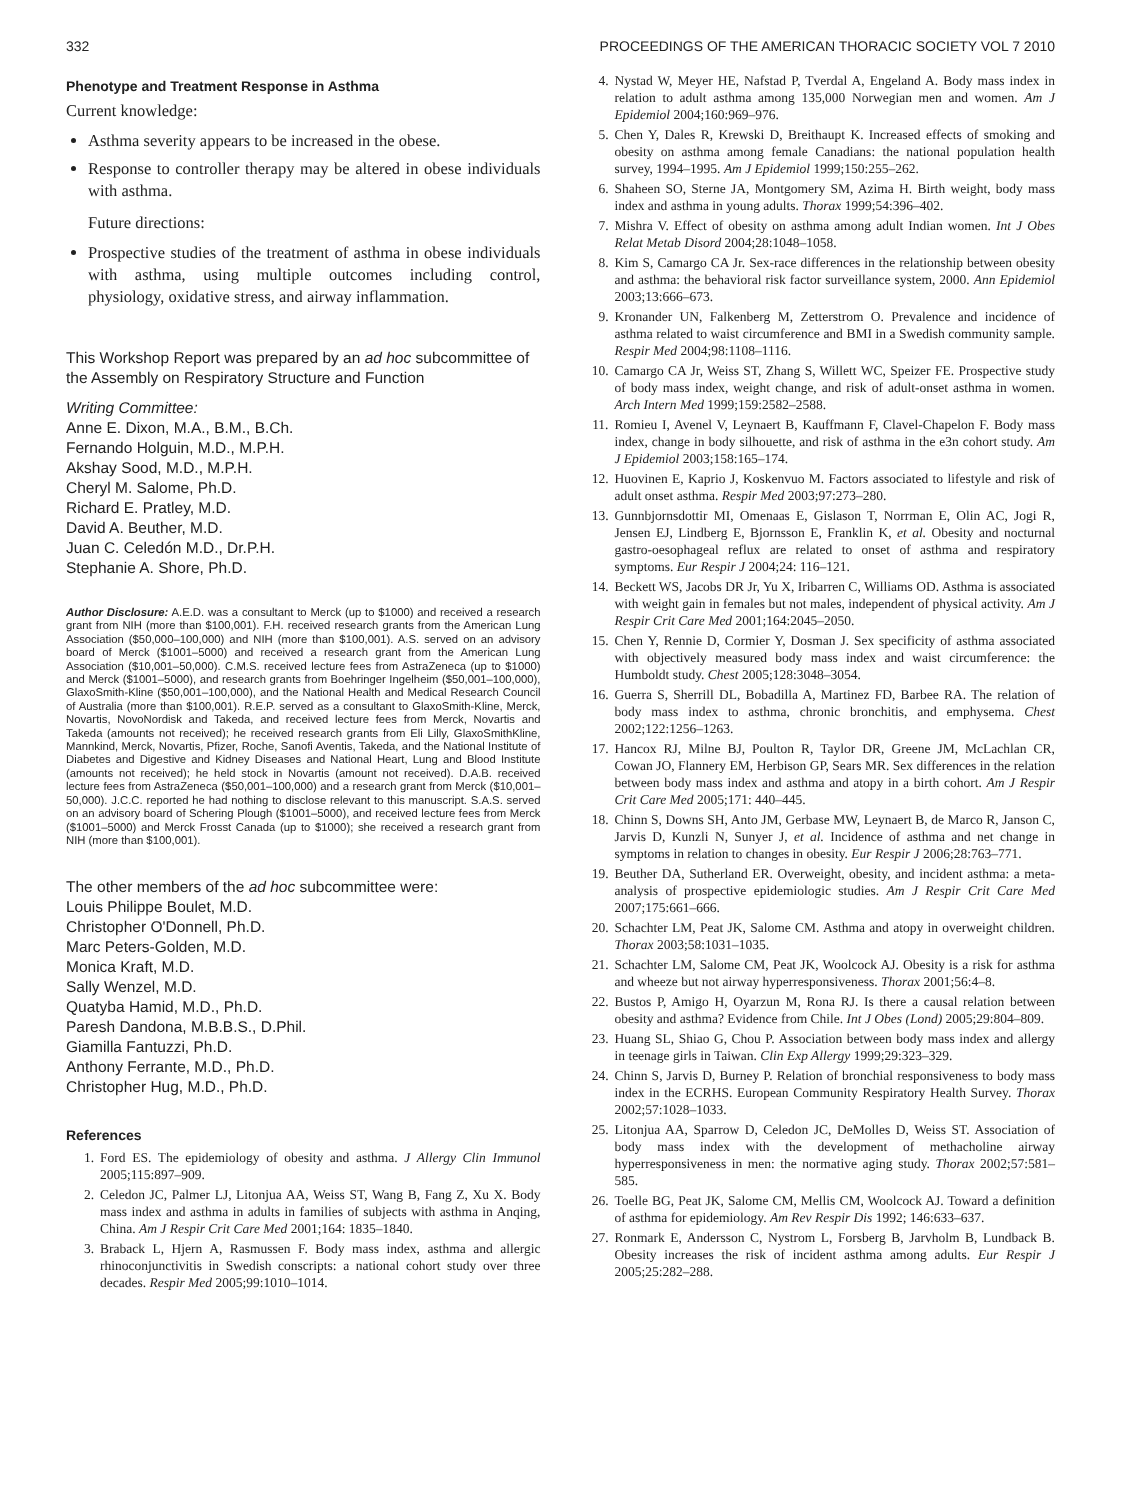332 PROCEEDINGS OF THE AMERICAN THORACIC SOCIETY VOL 7 2010
Phenotype and Treatment Response in Asthma
Current knowledge:
Asthma severity appears to be increased in the obese.
Response to controller therapy may be altered in obese individuals with asthma.
Future directions:
Prospective studies of the treatment of asthma in obese individuals with asthma, using multiple outcomes including control, physiology, oxidative stress, and airway inflammation.
This Workshop Report was prepared by an ad hoc subcommittee of the Assembly on Respiratory Structure and Function
Writing Committee:
Anne E. Dixon, M.A., B.M., B.Ch.
Fernando Holguin, M.D., M.P.H.
Akshay Sood, M.D., M.P.H.
Cheryl M. Salome, Ph.D.
Richard E. Pratley, M.D.
David A. Beuther, M.D.
Juan C. Celedón M.D., Dr.P.H.
Stephanie A. Shore, Ph.D.
Author Disclosure: A.E.D. was a consultant to Merck (up to $1000) and received a research grant from NIH (more than $100,001). F.H. received research grants from the American Lung Association ($50,000–100,000) and NIH (more than $100,001). A.S. served on an advisory board of Merck ($1001–5000) and received a research grant from the American Lung Association ($10,001–50,000). C.M.S. received lecture fees from AstraZeneca (up to $1000) and Merck ($1001–5000), and research grants from Boehringer Ingelheim ($50,001–100,000), GlaxoSmith-Kline ($50,001–100,000), and the National Health and Medical Research Council of Australia (more than $100,001). R.E.P. served as a consultant to GlaxoSmith-Kline, Merck, Novartis, NovoNordisk and Takeda, and received lecture fees from Merck, Novartis and Takeda (amounts not received); he received research grants from Eli Lilly, GlaxoSmithKline, Mannkind, Merck, Novartis, Pfizer, Roche, Sanofi Aventis, Takeda, and the National Institute of Diabetes and Digestive and Kidney Diseases and National Heart, Lung and Blood Institute (amounts not received); he held stock in Novartis (amount not received). D.A.B. received lecture fees from AstraZeneca ($50,001–100,000) and a research grant from Merck ($10,001–50,000). J.C.C. reported he had nothing to disclose relevant to this manuscript. S.A.S. served on an advisory board of Schering Plough ($1001–5000), and received lecture fees from Merck ($1001–5000) and Merck Frosst Canada (up to $1000); she received a research grant from NIH (more than $100,001).
The other members of the ad hoc subcommittee were:
Louis Philippe Boulet, M.D.
Christopher O'Donnell, Ph.D.
Marc Peters-Golden, M.D.
Monica Kraft, M.D.
Sally Wenzel, M.D.
Quatyba Hamid, M.D., Ph.D.
Paresh Dandona, M.B.B.S., D.Phil.
Giamilla Fantuzzi, Ph.D.
Anthony Ferrante, M.D., Ph.D.
Christopher Hug, M.D., Ph.D.
References
1. Ford ES. The epidemiology of obesity and asthma. J Allergy Clin Immunol 2005;115:897–909.
2. Celedon JC, Palmer LJ, Litonjua AA, Weiss ST, Wang B, Fang Z, Xu X. Body mass index and asthma in adults in families of subjects with asthma in Anqing, China. Am J Respir Crit Care Med 2001;164: 1835–1840.
3. Braback L, Hjern A, Rasmussen F. Body mass index, asthma and allergic rhinoconjunctivitis in Swedish conscripts: a national cohort study over three decades. Respir Med 2005;99:1010–1014.
4. Nystad W, Meyer HE, Nafstad P, Tverdal A, Engeland A. Body mass index in relation to adult asthma among 135,000 Norwegian men and women. Am J Epidemiol 2004;160:969–976.
5. Chen Y, Dales R, Krewski D, Breithaupt K. Increased effects of smoking and obesity on asthma among female Canadians: the national population health survey, 1994–1995. Am J Epidemiol 1999;150:255–262.
6. Shaheen SO, Sterne JA, Montgomery SM, Azima H. Birth weight, body mass index and asthma in young adults. Thorax 1999;54:396–402.
7. Mishra V. Effect of obesity on asthma among adult Indian women. Int J Obes Relat Metab Disord 2004;28:1048–1058.
8. Kim S, Camargo CA Jr. Sex-race differences in the relationship between obesity and asthma: the behavioral risk factor surveillance system, 2000. Ann Epidemiol 2003;13:666–673.
9. Kronander UN, Falkenberg M, Zetterstrom O. Prevalence and incidence of asthma related to waist circumference and BMI in a Swedish community sample. Respir Med 2004;98:1108–1116.
10. Camargo CA Jr, Weiss ST, Zhang S, Willett WC, Speizer FE. Prospective study of body mass index, weight change, and risk of adult-onset asthma in women. Arch Intern Med 1999;159:2582–2588.
11. Romieu I, Avenel V, Leynaert B, Kauffmann F, Clavel-Chapelon F. Body mass index, change in body silhouette, and risk of asthma in the e3n cohort study. Am J Epidemiol 2003;158:165–174.
12. Huovinen E, Kaprio J, Koskenvuo M. Factors associated to lifestyle and risk of adult onset asthma. Respir Med 2003;97:273–280.
13. Gunnbjornsdottir MI, Omenaas E, Gislason T, Norrman E, Olin AC, Jogi R, Jensen EJ, Lindberg E, Bjornsson E, Franklin K, et al. Obesity and nocturnal gastro-oesophageal reflux are related to onset of asthma and respiratory symptoms. Eur Respir J 2004;24: 116–121.
14. Beckett WS, Jacobs DR Jr, Yu X, Iribarren C, Williams OD. Asthma is associated with weight gain in females but not males, independent of physical activity. Am J Respir Crit Care Med 2001;164:2045–2050.
15. Chen Y, Rennie D, Cormier Y, Dosman J. Sex specificity of asthma associated with objectively measured body mass index and waist circumference: the Humboldt study. Chest 2005;128:3048–3054.
16. Guerra S, Sherrill DL, Bobadilla A, Martinez FD, Barbee RA. The relation of body mass index to asthma, chronic bronchitis, and emphysema. Chest 2002;122:1256–1263.
17. Hancox RJ, Milne BJ, Poulton R, Taylor DR, Greene JM, McLachlan CR, Cowan JO, Flannery EM, Herbison GP, Sears MR. Sex differences in the relation between body mass index and asthma and atopy in a birth cohort. Am J Respir Crit Care Med 2005;171: 440–445.
18. Chinn S, Downs SH, Anto JM, Gerbase MW, Leynaert B, de Marco R, Janson C, Jarvis D, Kunzli N, Sunyer J, et al. Incidence of asthma and net change in symptoms in relation to changes in obesity. Eur Respir J 2006;28:763–771.
19. Beuther DA, Sutherland ER. Overweight, obesity, and incident asthma: a meta-analysis of prospective epidemiologic studies. Am J Respir Crit Care Med 2007;175:661–666.
20. Schachter LM, Peat JK, Salome CM. Asthma and atopy in overweight children. Thorax 2003;58:1031–1035.
21. Schachter LM, Salome CM, Peat JK, Woolcock AJ. Obesity is a risk for asthma and wheeze but not airway hyperresponsiveness. Thorax 2001;56:4–8.
22. Bustos P, Amigo H, Oyarzun M, Rona RJ. Is there a causal relation between obesity and asthma? Evidence from Chile. Int J Obes (Lond) 2005;29:804–809.
23. Huang SL, Shiao G, Chou P. Association between body mass index and allergy in teenage girls in Taiwan. Clin Exp Allergy 1999;29:323–329.
24. Chinn S, Jarvis D, Burney P. Relation of bronchial responsiveness to body mass index in the ECRHS. European Community Respiratory Health Survey. Thorax 2002;57:1028–1033.
25. Litonjua AA, Sparrow D, Celedon JC, DeMolles D, Weiss ST. Association of body mass index with the development of methacholine airway hyperresponsiveness in men: the normative aging study. Thorax 2002;57:581–585.
26. Toelle BG, Peat JK, Salome CM, Mellis CM, Woolcock AJ. Toward a definition of asthma for epidemiology. Am Rev Respir Dis 1992; 146:633–637.
27. Ronmark E, Andersson C, Nystrom L, Forsberg B, Jarvholm B, Lundback B. Obesity increases the risk of incident asthma among adults. Eur Respir J 2005;25:282–288.